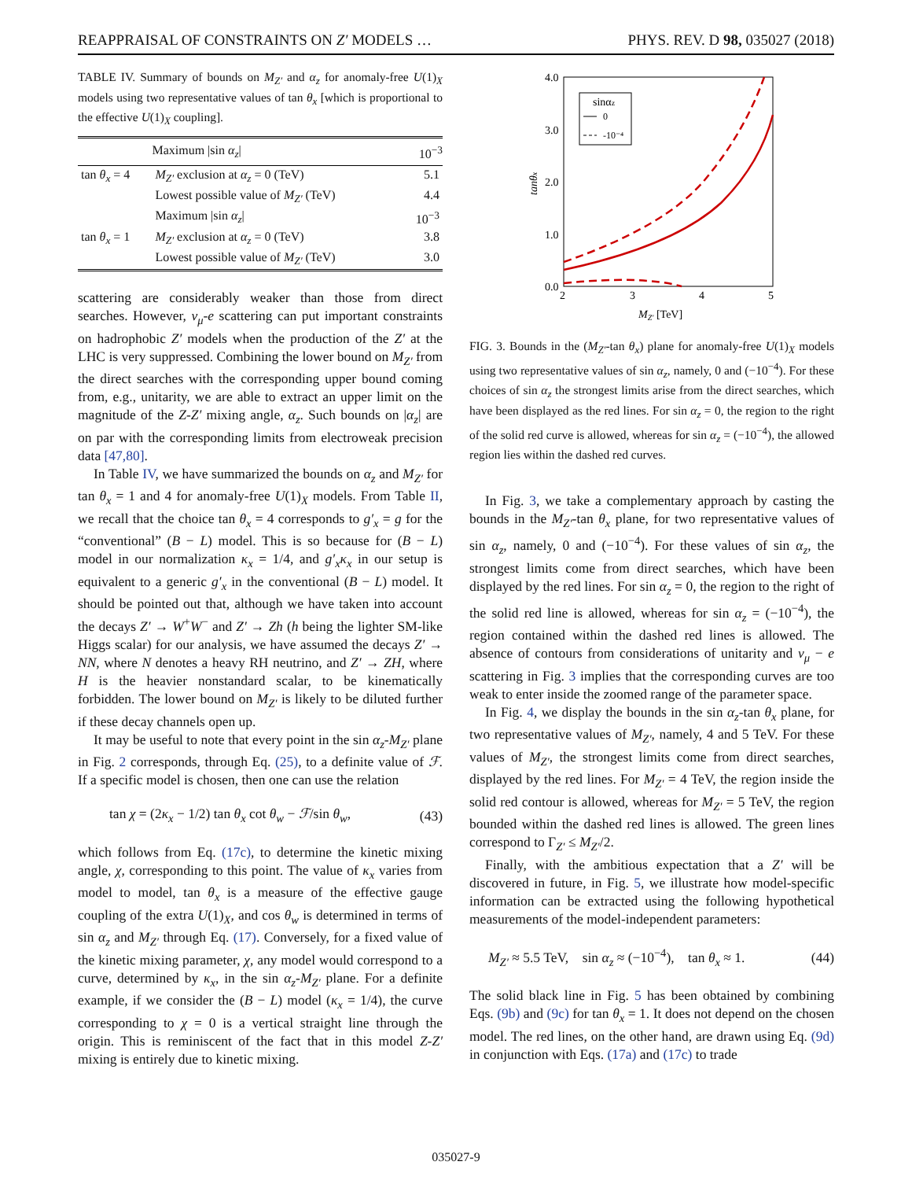REAPPRAISAL OF CONSTRAINTS ON Z′ MODELS … PHYS. REV. D 98, 035027 (2018)
TABLE IV. Summary of bounds on M<sub>Z′</sub> and α<sub>z</sub> for anomaly-free U(1)<sub>X</sub> models using two representative values of tan θ<sub>x</sub> [which is proportional to the effective U(1)<sub>X</sub> coupling].
| | Maximum /sin α<sub>z</sub> / | 10<sup>−3</sup> |
| --- | --- | --- |
| tan θ<sub>x</sub> = 4 | M<sub>Z′</sub> exclusion at α<sub>z</sub> = 0 (TeV) | 5.1 |
| | Lowest possible value of M<sub>Z′</sub> (TeV) | 4.4 |
| | Maximum /sin α<sub>z</sub> / | 10<sup>−3</sup> |
| tan θ<sub>x</sub> = 1 | M<sub>Z′</sub> exclusion at α<sub>z</sub> = 0 (TeV) | 3.8 |
| | Lowest possible value of M<sub>Z′</sub> (TeV) | 3.0 |
scattering are considerably weaker than those from direct searches. However, ν<sub>μ</sub>-e scattering can put important constraints on hadrophobic Z′ models when the production of the Z′ at the LHC is very suppressed. Combining the lower bound on M<sub>Z′</sub> from the direct searches with the corresponding upper bound coming from, e.g., unitarity, we are able to extract an upper limit on the magnitude of the Z-Z′ mixing angle, α<sub>z</sub>. Such bounds on |α<sub>z</sub>| are on par with the corresponding limits from electroweak precision data [47,80].
In Table IV, we have summarized the bounds on α<sub>z</sub> and M<sub>Z′</sub> for tan θ<sub>x</sub> = 1 and 4 for anomaly-free U(1)<sub>X</sub> models. From Table II, we recall that the choice tan θ<sub>x</sub> = 4 corresponds to g′<sub>x</sub> = g for the “conventional” (B − L) model. This is so because for (B − L) model in our normalization κ<sub>x</sub> = 1/4, and g′<sub>x</sub>κ<sub>x</sub> in our setup is equivalent to a generic g′<sub>x</sub> in the conventional (B − L) model. It should be pointed out that, although we have taken into account the decays Z′ → W<sup>+</sup>W<sup>−</sup> and Z′ → Zh (h being the lighter SM-like Higgs scalar) for our analysis, we have assumed the decays Z′ → NN, where N denotes a heavy RH neutrino, and Z′ → ZH, where H is the heavier nonstandard scalar, to be kinematically forbidden. The lower bound on M<sub>Z′</sub> is likely to be diluted further if these decay channels open up.
It may be useful to note that every point in the sin α<sub>z</sub>-M<sub>Z′</sub> plane in Fig. 2 corresponds, through Eq. (25), to a definite value of ℱ. If a specific model is chosen, then one can use the relation
tan χ = (2κ<sub>x</sub> − 1/2) tan θ<sub>x</sub> cot θ<sub>w</sub> − ℱ/sin θ<sub>w</sub>, (43)
which follows from Eq. (17c), to determine the kinetic mixing angle, χ, corresponding to this point. The value of κ<sub>x</sub> varies from model to model, tan θ<sub>x</sub> is a measure of the effective gauge coupling of the extra U(1)<sub>X</sub>, and cos θ<sub>w</sub> is determined in terms of sin α<sub>z</sub> and M<sub>Z′</sub> through Eq. (17). Conversely, for a fixed value of the kinetic mixing parameter, χ, any model would correspond to a curve, determined by κ<sub>x</sub>, in the sin α<sub>z</sub>-M<sub>Z′</sub> plane. For a definite example, if we consider the (B − L) model (κ<sub>x</sub> = 1/4), the curve corresponding to χ = 0 is a vertical straight line through the origin. This is reminiscent of the fact that in this model Z-Z′ mixing is entirely due to kinetic mixing.
4.0
3.0
2.0
1.0
0.0
2
3
4
5
MZ′ [TeV]
tanθx
sinαz
0
-10⁻⁴
FIG. 3. Bounds in the (M<sub>Z′</sub>-tan θ<sub>x</sub>) plane for anomaly-free U(1)<sub>X</sub> models using two representative values of sin α<sub>z</sub>, namely, 0 and (−10<sup>−4</sup>). For these choices of sin α<sub>z</sub> the strongest limits arise from the direct searches, which have been displayed as the red lines. For sin α<sub>z</sub> = 0, the region to the right of the solid red curve is allowed, whereas for sin α<sub>z</sub> = (−10<sup>−4</sup>), the allowed region lies within the dashed red curves.
In Fig. 3, we take a complementary approach by casting the bounds in the M<sub>Z′</sub>-tan θ<sub>x</sub> plane, for two representative values of sin α<sub>z</sub>, namely, 0 and (−10<sup>−4</sup>). For these values of sin α<sub>z</sub>, the strongest limits come from direct searches, which have been displayed by the red lines. For sin α<sub>z</sub> = 0, the region to the right of the solid red line is allowed, whereas for sin α<sub>z</sub> = (−10<sup>−4</sup>), the region contained within the dashed red lines is allowed. The absence of contours from considerations of unitarity and ν<sub>μ</sub> − e scattering in Fig. 3 implies that the corresponding curves are too weak to enter inside the zoomed range of the parameter space.
In Fig. 4, we display the bounds in the sin α<sub>z</sub>-tan θ<sub>x</sub> plane, for two representative values of M<sub>Z′</sub>, namely, 4 and 5 TeV. For these values of M<sub>Z′</sub>, the strongest limits come from direct searches, displayed by the red lines. For M<sub>Z′</sub> = 4 TeV, the region inside the solid red contour is allowed, whereas for M<sub>Z′</sub> = 5 TeV, the region bounded within the dashed red lines is allowed. The green lines correspond to Γ<sub>Z′</sub> ≤ M<sub>Z′</sub>/2.
Finally, with the ambitious expectation that a Z′ will be discovered in future, in Fig. 5, we illustrate how model-specific information can be extracted using the following hypothetical measurements of the model-independent parameters:
M<sub>Z′</sub> ≈ 5.5 TeV, sin α<sub>z</sub> ≈ (−10<sup>−4</sup>), tan θ<sub>x</sub> ≈ 1. (44)
The solid black line in Fig. 5 has been obtained by combining Eqs. (9b) and (9c) for tan θ<sub>x</sub> = 1. It does not depend on the chosen model. The red lines, on the other hand, are drawn using Eq. (9d) in conjunction with Eqs. (17a) and (17c) to trade
035027-9